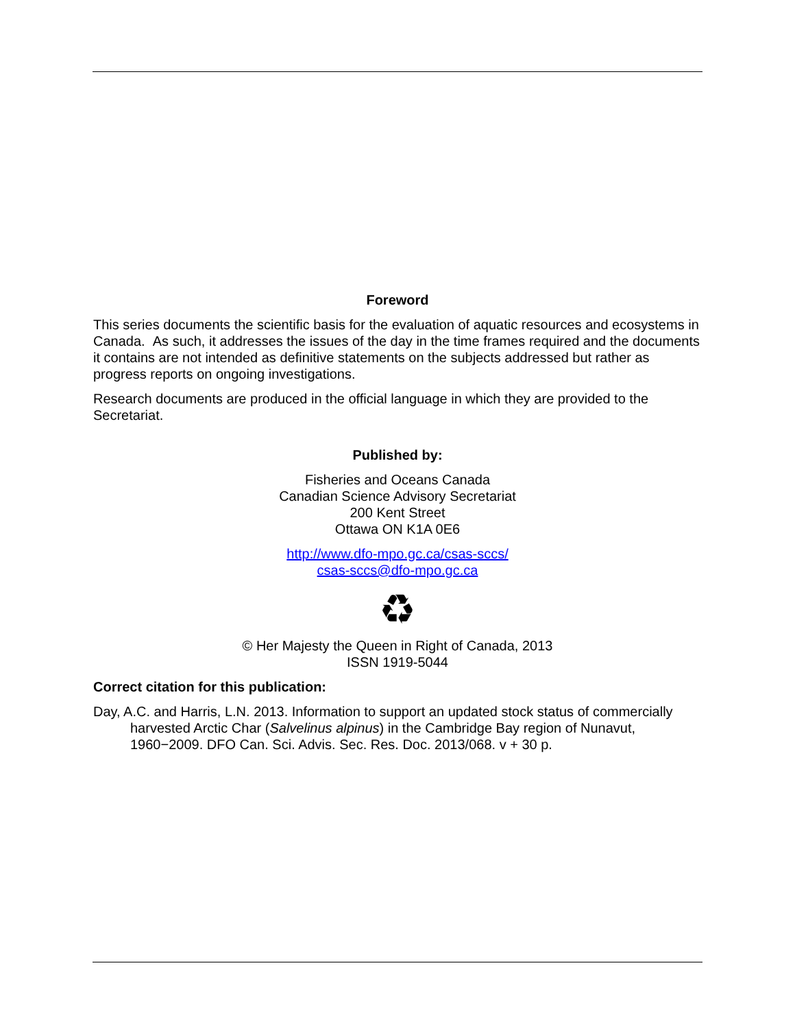Foreword
This series documents the scientific basis for the evaluation of aquatic resources and ecosystems in Canada. As such, it addresses the issues of the day in the time frames required and the documents it contains are not intended as definitive statements on the subjects addressed but rather as progress reports on ongoing investigations.
Research documents are produced in the official language in which they are provided to the Secretariat.
Published by:
Fisheries and Oceans Canada
Canadian Science Advisory Secretariat
200 Kent Street
Ottawa ON K1A 0E6
http://www.dfo-mpo.gc.ca/csas-sccs/
csas-sccs@dfo-mpo.gc.ca
♻
© Her Majesty the Queen in Right of Canada, 2013
ISSN 1919-5044
Correct citation for this publication:
Day, A.C. and Harris, L.N. 2013. Information to support an updated stock status of commercially harvested Arctic Char (Salvelinus alpinus) in the Cambridge Bay region of Nunavut, 1960−2009. DFO Can. Sci. Advis. Sec. Res. Doc. 2013/068. v + 30 p.